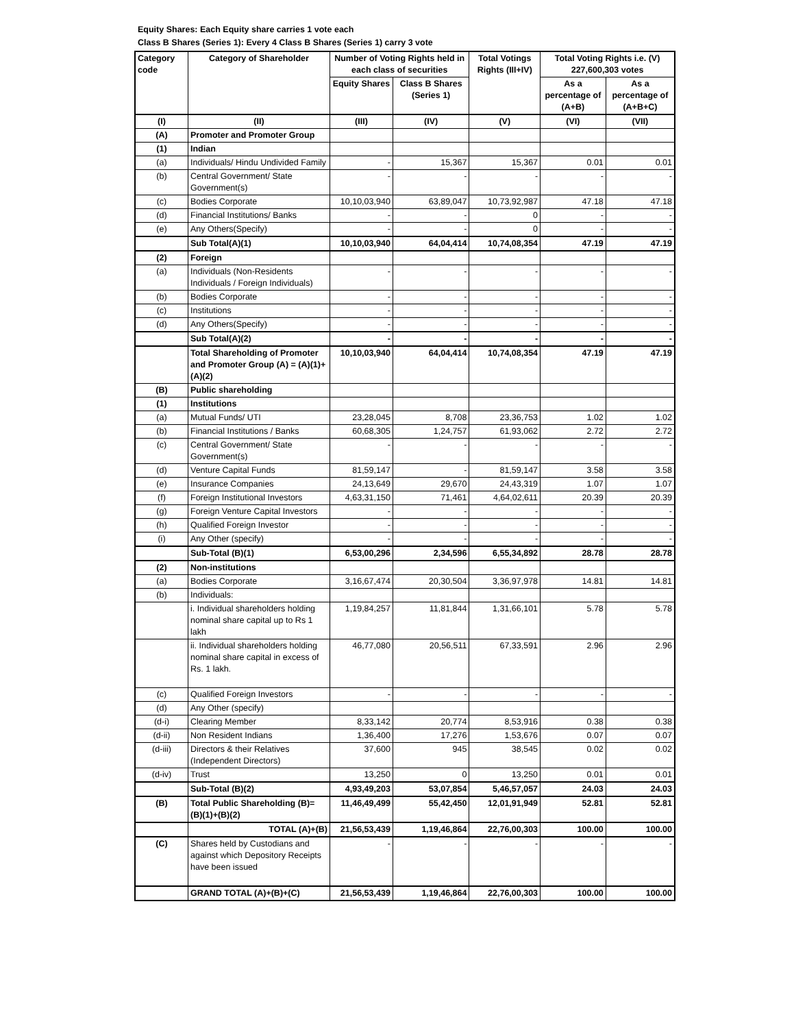Equity Shares: Each Equity share carries 1 vote each
Class B Shares (Series 1): Every 4 Class B Shares (Series 1) carry 3 vote
| Category code | Category of Shareholder | Number of Voting Rights held in each class of securities | | Total Votings Rights (III+IV) | Total Voting Rights i.e. (V) 227,600,303 votes | |
| --- | --- | --- | --- | --- | --- | --- |
| | | Equity Shares | Class B Shares (Series 1) | | As a percentage of (A+B) | As a percentage of (A+B+C) |
| (I) | (II) | (III) | (IV) | (V) | (VI) | (VII) |
| (A) | Promoter and Promoter Group | | | | | |
| (1) | Indian | | | | | |
| (a) | Individuals/ Hindu Undivided Family | - | 15,367 | 15,367 | 0.01 | 0.01 |
| (b) | Central Government/ State Government(s) | - | - | - | - | - |
| (c) | Bodies Corporate | 10,10,03,940 | 63,89,047 | 10,73,92,987 | 47.18 | 47.18 |
| (d) | Financial Institutions/ Banks | - | - | 0 | - | - |
| (e) | Any Others(Specify) | - | - | 0 | - | - |
| | Sub Total(A)(1) | 10,10,03,940 | 64,04,414 | 10,74,08,354 | 47.19 | 47.19 |
| (2) | Foreign | | | | | |
| (a) | Individuals (Non-Residents Individuals / Foreign Individuals) | - | - | - | - | - |
| (b) | Bodies Corporate | - | - | - | - | - |
| (c) | Institutions | - | - | - | - | - |
| (d) | Any Others(Specify) | - | - | - | - | - |
| | Sub Total(A)(2) | - | - | - | - | - |
| | Total Shareholding of Promoter and Promoter Group (A) = (A)(1)+ (A)(2) | 10,10,03,940 | 64,04,414 | 10,74,08,354 | 47.19 | 47.19 |
| (B) | Public shareholding | | | | | |
| (1) | Institutions | | | | | |
| (a) | Mutual Funds/ UTI | 23,28,045 | 8,708 | 23,36,753 | 1.02 | 1.02 |
| (b) | Financial Institutions / Banks | 60,68,305 | 1,24,757 | 61,93,062 | 2.72 | 2.72 |
| (c) | Central Government/ State Government(s) | - | - | - | - | - |
| (d) | Venture Capital Funds | 81,59,147 | - | 81,59,147 | 3.58 | 3.58 |
| (e) | Insurance Companies | 24,13,649 | 29,670 | 24,43,319 | 1.07 | 1.07 |
| (f) | Foreign Institutional Investors | 4,63,31,150 | 71,461 | 4,64,02,611 | 20.39 | 20.39 |
| (g) | Foreign Venture Capital Investors | - | - | - | - | - |
| (h) | Qualified Foreign Investor | - | - | - | - | - |
| (i) | Any Other (specify) | - | - | - | - | - |
| | Sub-Total (B)(1) | 6,53,00,296 | 2,34,596 | 6,55,34,892 | 28.78 | 28.78 |
| (2) | Non-institutions | | | | | |
| (a) | Bodies Corporate | 3,16,67,474 | 20,30,504 | 3,36,97,978 | 14.81 | 14.81 |
| (b) | Individuals: | | | | | |
| | i. Individual shareholders holding nominal share capital up to Rs 1 lakh | 1,19,84,257 | 11,81,844 | 1,31,66,101 | 5.78 | 5.78 |
| | ii. Individual shareholders holding nominal share capital in excess of Rs. 1 lakh. | 46,77,080 | 20,56,511 | 67,33,591 | 2.96 | 2.96 |
| (c) | Qualified Foreign Investors | - | - | - | - | - |
| (d) | Any Other (specify) | | | | | |
| (d-i) | Clearing Member | 8,33,142 | 20,774 | 8,53,916 | 0.38 | 0.38 |
| (d-ii) | Non Resident Indians | 1,36,400 | 17,276 | 1,53,676 | 0.07 | 0.07 |
| (d-iii) | Directors & their Relatives (Independent Directors) | 37,600 | 945 | 38,545 | 0.02 | 0.02 |
| (d-iv) | Trust | 13,250 | 0 | 13,250 | 0.01 | 0.01 |
| | Sub-Total (B)(2) | 4,93,49,203 | 53,07,854 | 5,46,57,057 | 24.03 | 24.03 |
| (B) | Total Public Shareholding (B)= (B)(1)+(B)(2) | 11,46,49,499 | 55,42,450 | 12,01,91,949 | 52.81 | 52.81 |
| | TOTAL (A)+(B) | 21,56,53,439 | 1,19,46,864 | 22,76,00,303 | 100.00 | 100.00 |
| (C) | Shares held by Custodians and against which Depository Receipts have been issued | - | - | - | - | - |
| | GRAND TOTAL (A)+(B)+(C) | 21,56,53,439 | 1,19,46,864 | 22,76,00,303 | 100.00 | 100.00 |